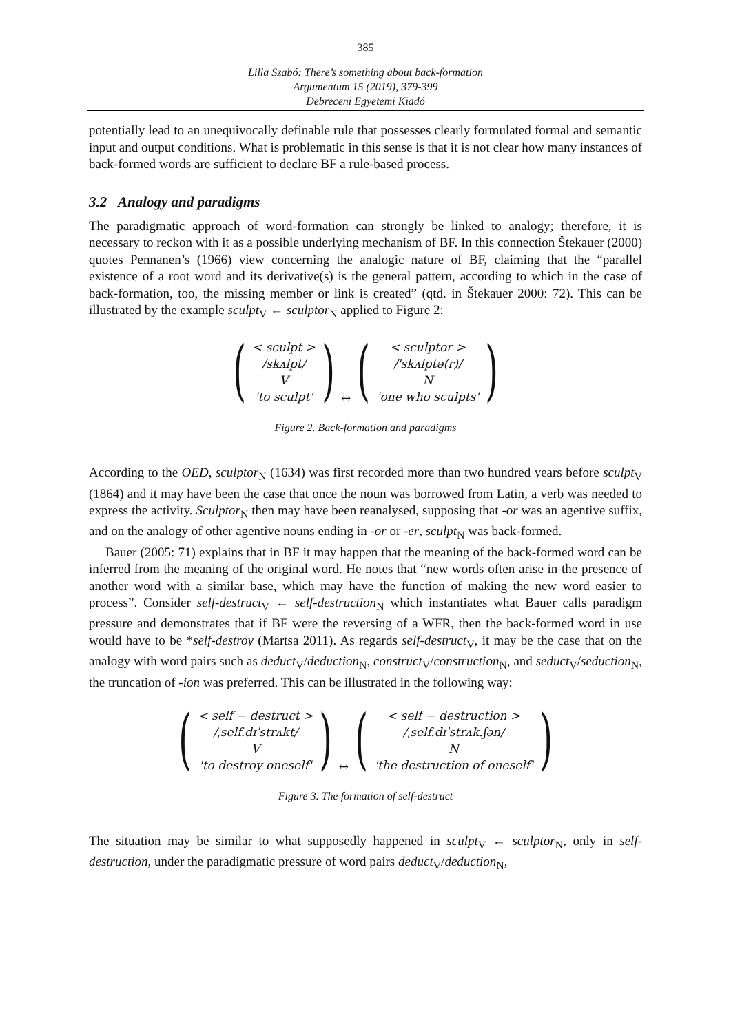385
Lilla Szabó: There’s something about back-formation
Argumentum 15 (2019), 379-399
Debreceni Egyetemi Kiadó
potentially lead to an unequivocally definable rule that possesses clearly formulated formal and semantic input and output conditions. What is problematic in this sense is that it is not clear how many instances of back-formed words are sufficient to declare BF a rule-based process.
3.2 Analogy and paradigms
The paradigmatic approach of word-formation can strongly be linked to analogy; therefore, it is necessary to reckon with it as a possible underlying mechanism of BF. In this connection Štekauer (2000) quotes Pennanen’s (1966) view concerning the analogic nature of BF, claiming that the “parallel existence of a root word and its derivative(s) is the general pattern, according to which in the case of back-formation, too, the missing member or link is created” (qtd. in Štekauer 2000: 72). This can be illustrated by the example sculpt<sub>V</sub> ← sculptor<sub>N</sub> applied to Figure 2:
(
< sculpt >
/skʌlpt/
V
'to sculpt'
)
↔
(
< sculptor >
/'skʌlptə(r)/
N
'one who sculpts'
)
Figure 2. Back-formation and paradigms
According to the OED, sculptor<sub>N</sub> (1634) was first recorded more than two hundred years before sculpt<sub>V</sub> (1864) and it may have been the case that once the noun was borrowed from Latin, a verb was needed to express the activity. Sculptor<sub>N</sub> then may have been reanalysed, supposing that -or was an agentive suffix, and on the analogy of other agentive nouns ending in -or or -er, sculpt<sub>N</sub> was back-formed.
Bauer (2005: 71) explains that in BF it may happen that the meaning of the back-formed word can be inferred from the meaning of the original word. He notes that “new words often arise in the presence of another word with a similar base, which may have the function of making the new word easier to process”. Consider self-destruct<sub>V</sub> ← self-destruction<sub>N</sub> which instantiates what Bauer calls paradigm pressure and demonstrates that if BF were the reversing of a WFR, then the back-formed word in use would have to be *self-destroy (Martsa 2011). As regards self-destruct<sub>V</sub>, it may be the case that on the analogy with word pairs such as deduct<sub>V</sub>/deduction<sub>N</sub>, construct<sub>V</sub>/construction<sub>N</sub>, and seduct<sub>V</sub>/seduction<sub>N</sub>, the truncation of -ion was preferred. This can be illustrated in the following way:
(
< self − destruct >
/ˌself.dɪˈstrʌkt/
V
'to destroy oneself'
)
↔
(
< self − destruction >
/ˌself.dɪˈstrʌk.ʃən/
N
'the destruction of oneself'
)
Figure 3. The formation of self-destruct
The situation may be similar to what supposedly happened in sculpt<sub>V</sub> ← sculptor<sub>N</sub>, only in self-destruction, under the paradigmatic pressure of word pairs deduct<sub>V</sub>/deduction<sub>N</sub>,